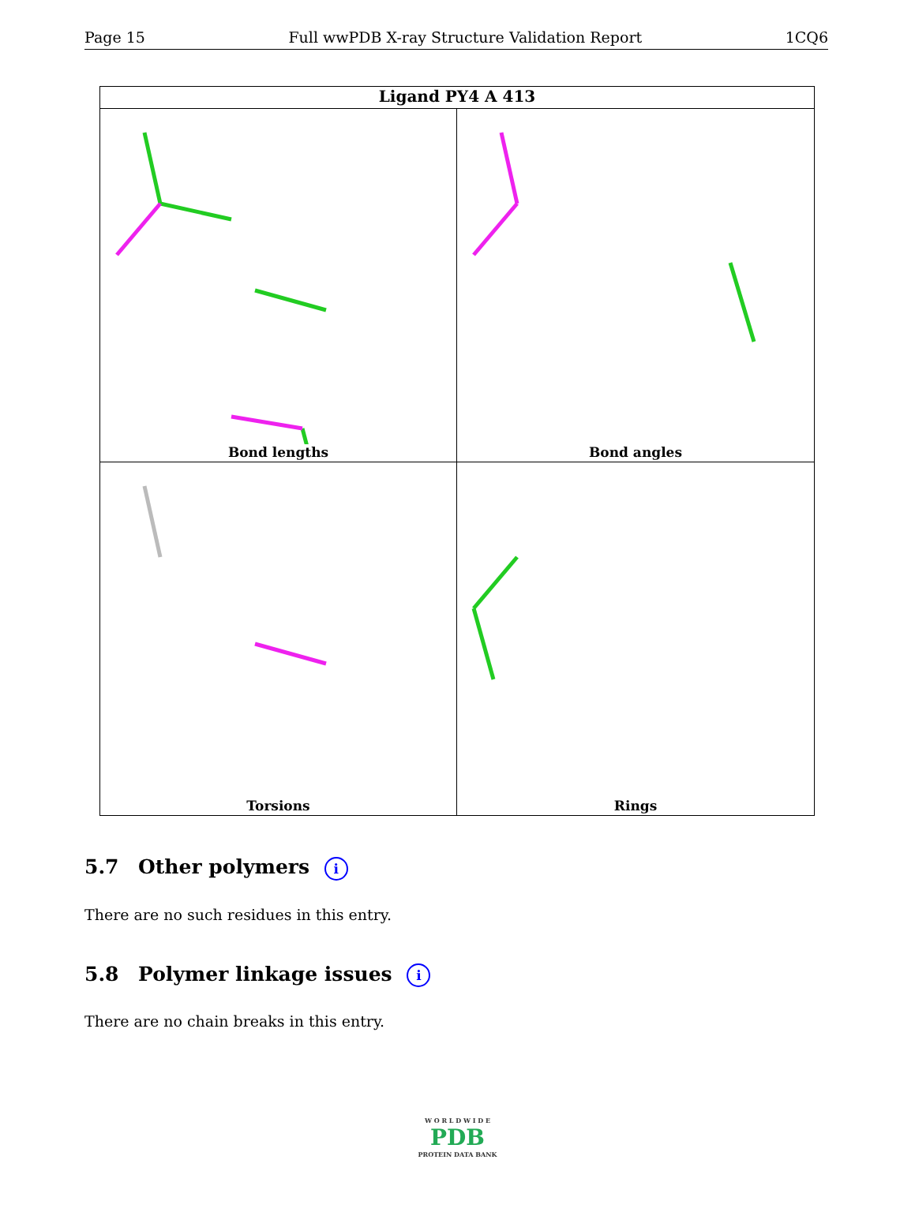Page 15 Full wwPDB X-ray Structure Validation Report 1CQ6
Ligand PY4 A 413
Bond lengths
Bond angles
Torsions
Rings
5.7 Other polymers i
There are no such residues in this entry.
5.8 Polymer linkage issues i
There are no chain breaks in this entry.
W O R L D W I D E
PDB
PROTEIN DATA BANK